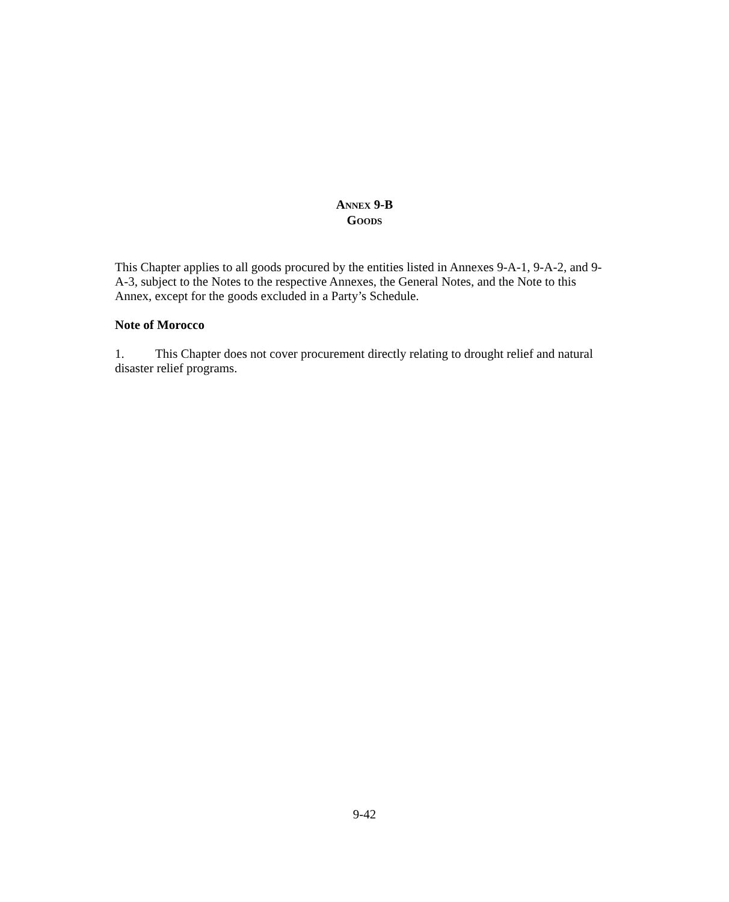ANNEX 9-B
GOODS
This Chapter applies to all goods procured by the entities listed in Annexes 9-A-1, 9-A-2, and 9-A-3, subject to the Notes to the respective Annexes, the General Notes, and the Note to this Annex, except for the goods excluded in a Party’s Schedule.
Note of Morocco
1. This Chapter does not cover procurement directly relating to drought relief and natural disaster relief programs.
9-42